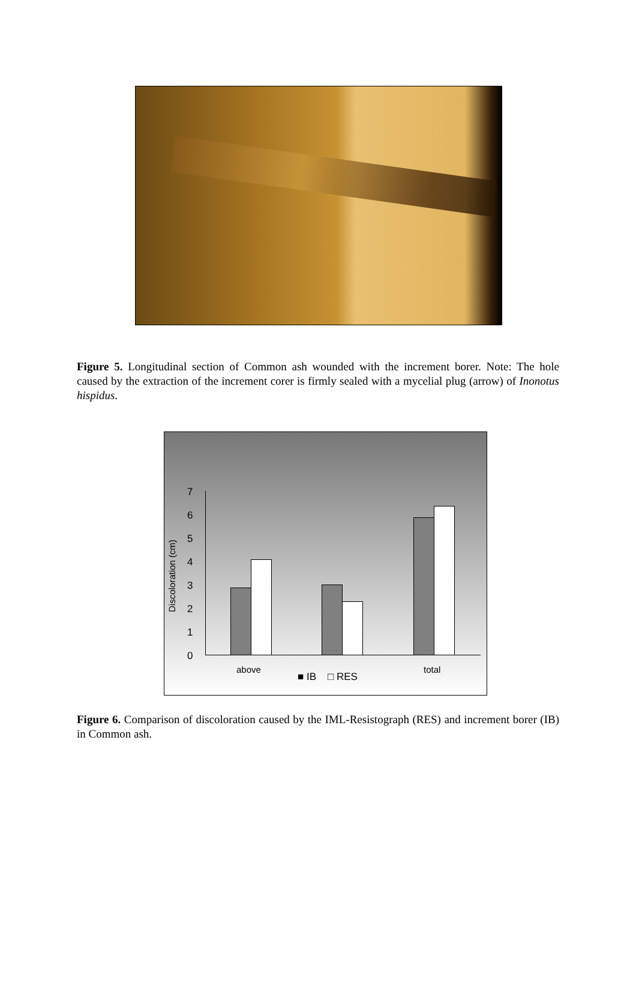Figure 5. Longitudinal section of Common ash wounded with the increment borer. Note: The hole caused by the extraction of the increment corer is firmly sealed with a mycelial plug (arrow) of Inonotus hispidus.
7
6
5
4
3
2
1
0
Discoloration (cm)
above total
■ IB □ RES
Figure 6. Comparison of discoloration caused by the IML-Resistograph (RES) and increment borer (IB) in Common ash.